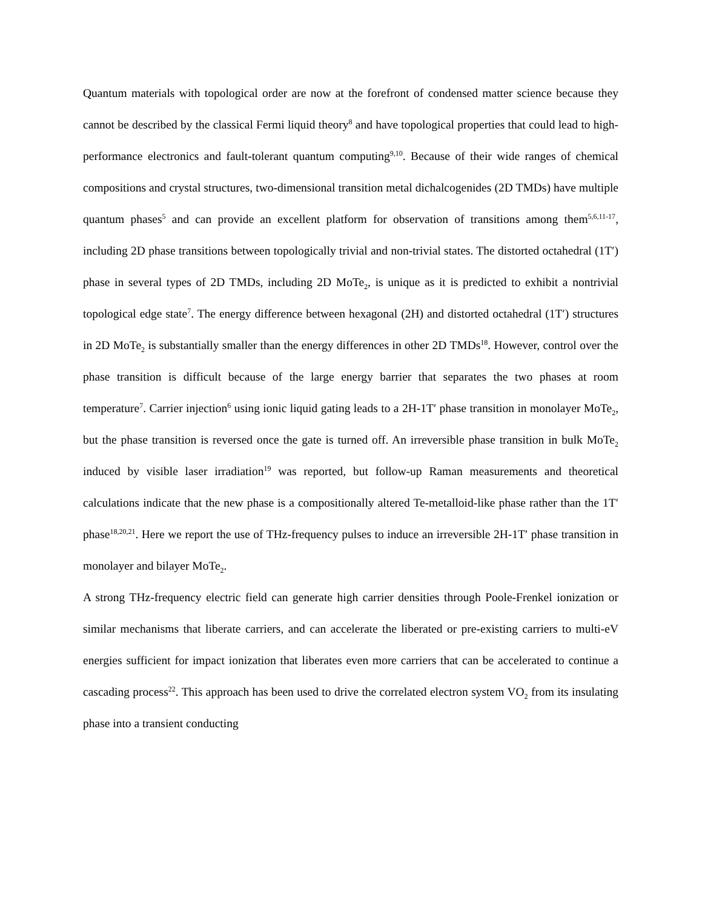Quantum materials with topological order are now at the forefront of condensed matter science because they cannot be described by the classical Fermi liquid theory<sup>8</sup> and have topological properties that could lead to high-performance electronics and fault-tolerant quantum computing<sup>9,10</sup>. Because of their wide ranges of chemical compositions and crystal structures, two-dimensional transition metal dichalcogenides (2D TMDs) have multiple quantum phases<sup>5</sup> and can provide an excellent platform for observation of transitions among them<sup>5,6,11-17</sup>, including 2D phase transitions between topologically trivial and non-trivial states. The distorted octahedral (1T′) phase in several types of 2D TMDs, including 2D MoTe<sub>2</sub>, is unique as it is predicted to exhibit a nontrivial topological edge state<sup>7</sup>. The energy difference between hexagonal (2H) and distorted octahedral (1T′) structures in 2D MoTe<sub>2</sub> is substantially smaller than the energy differences in other 2D TMDs<sup>18</sup>. However, control over the phase transition is difficult because of the large energy barrier that separates the two phases at room temperature<sup>7</sup>. Carrier injection<sup>6</sup> using ionic liquid gating leads to a 2H-1T′ phase transition in monolayer MoTe<sub>2</sub>, but the phase transition is reversed once the gate is turned off. An irreversible phase transition in bulk MoTe<sub>2</sub> induced by visible laser irradiation<sup>19</sup> was reported, but follow-up Raman measurements and theoretical calculations indicate that the new phase is a compositionally altered Te-metalloid-like phase rather than the 1T′ phase<sup>18,20,21</sup>. Here we report the use of THz-frequency pulses to induce an irreversible 2H-1T′ phase transition in monolayer and bilayer MoTe<sub>2</sub>.
A strong THz-frequency electric field can generate high carrier densities through Poole-Frenkel ionization or similar mechanisms that liberate carriers, and can accelerate the liberated or pre-existing carriers to multi-eV energies sufficient for impact ionization that liberates even more carriers that can be accelerated to continue a cascading process<sup>22</sup>. This approach has been used to drive the correlated electron system VO<sub>2</sub> from its insulating phase into a transient conducting